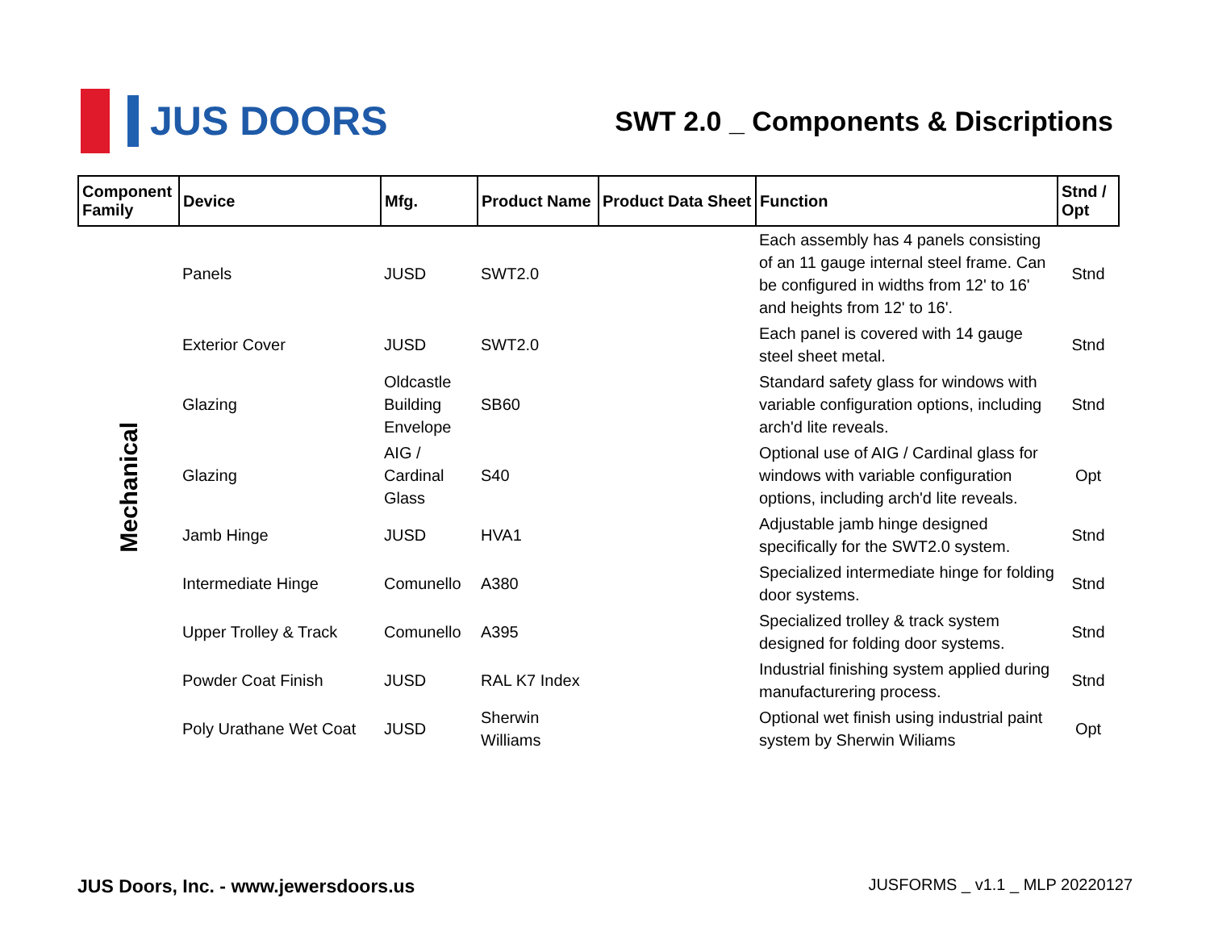JUS DOORS
SWT 2.0 _ Components & Discriptions
| Component Family | Device | Mfg. | Product Name | Product Data Sheet | Function | Stnd / Opt |
| --- | --- | --- | --- | --- | --- | --- |
| Mechanical | Panels | JUSD | SWT2.0 | | Each assembly has 4 panels consisting of an 11 gauge internal steel frame. Can be configured in widths from 12' to 16' and heights from 12' to 16'. | Stnd |
| | Exterior Cover | JUSD | SWT2.0 | | Each panel is covered with 14 gauge steel sheet metal. | Stnd |
| | Glazing | Oldcastle Building Envelope | SB60 | | Standard safety glass for windows with variable configuration options, including arch'd lite reveals. | Stnd |
| | Glazing | AIG / Cardinal Glass | S40 | | Optional use of AIG / Cardinal glass for windows with variable configuration options, including arch'd lite reveals. | Opt |
| | Jamb Hinge | JUSD | HVA1 | | Adjustable jamb hinge designed specifically for the SWT2.0 system. | Stnd |
| | Intermediate Hinge | Comunello | A380 | | Specialized intermediate hinge for folding door systems. | Stnd |
| | Upper Trolley & Track | Comunello | A395 | | Specialized trolley & track system designed for folding door systems. | Stnd |
| | Powder Coat Finish | JUSD | RAL K7 Index | | Industrial finishing system applied during manufacturering process. | Stnd |
| | Poly Urathane Wet Coat | JUSD | Sherwin Williams | | Optional wet finish using industrial paint system by Sherwin Wiliams | Opt |
JUS Doors, Inc. - www.jewersdoors.us JUSFORMS _ v1.1 _ MLP 20220127